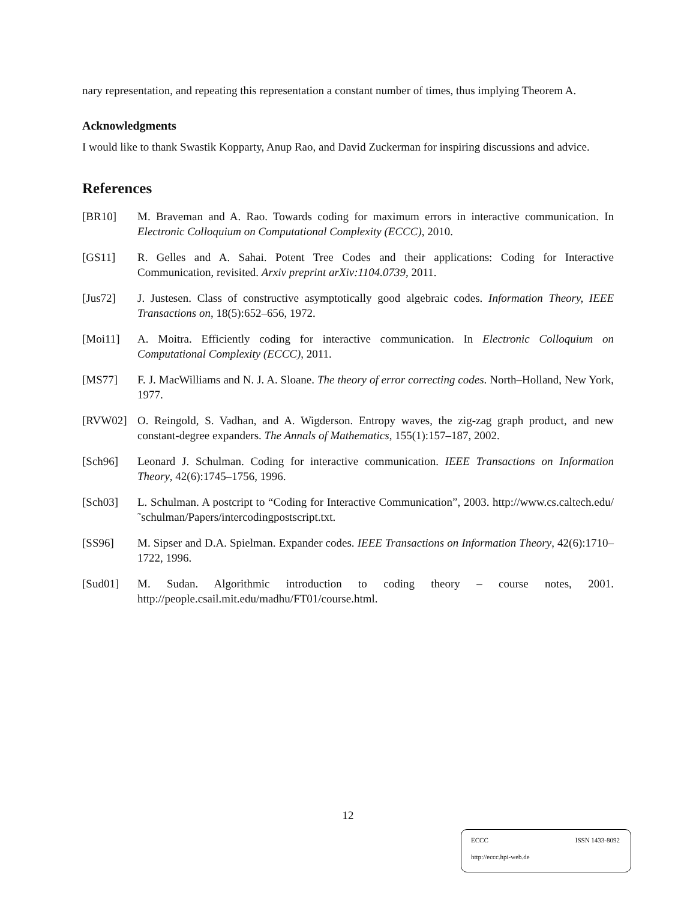nary representation, and repeating this representation a constant number of times, thus implying Theorem A.
Acknowledgments
I would like to thank Swastik Kopparty, Anup Rao, and David Zuckerman for inspiring discussions and advice.
References
[BR10] M. Braveman and A. Rao. Towards coding for maximum errors in interactive communication. In Electronic Colloquium on Computational Complexity (ECCC), 2010.
[GS11] R. Gelles and A. Sahai. Potent Tree Codes and their applications: Coding for Interactive Communication, revisited. Arxiv preprint arXiv:1104.0739, 2011.
[Jus72] J. Justesen. Class of constructive asymptotically good algebraic codes. Information Theory, IEEE Transactions on, 18(5):652–656, 1972.
[Moi11] A. Moitra. Efficiently coding for interactive communication. In Electronic Colloquium on Computational Complexity (ECCC), 2011.
[MS77] F. J. MacWilliams and N. J. A. Sloane. The theory of error correcting codes. North–Holland, New York, 1977.
[RVW02] O. Reingold, S. Vadhan, and A. Wigderson. Entropy waves, the zig-zag graph product, and new constant-degree expanders. The Annals of Mathematics, 155(1):157–187, 2002.
[Sch96] Leonard J. Schulman. Coding for interactive communication. IEEE Transactions on Information Theory, 42(6):1745–1756, 1996.
[Sch03] L. Schulman. A postcript to “Coding for Interactive Communication”, 2003. http://www.cs.caltech.edu/˜schulman/Papers/intercodingpostscript.txt.
[SS96] M. Sipser and D.A. Spielman. Expander codes. IEEE Transactions on Information Theory, 42(6):1710–1722, 1996.
[Sud01] M. Sudan. Algorithmic introduction to coding theory – course notes, 2001. http://people.csail.mit.edu/madhu/FT01/course.html.
12
ECCC ISSN 1433-8092
http://eccc.hpi-web.de